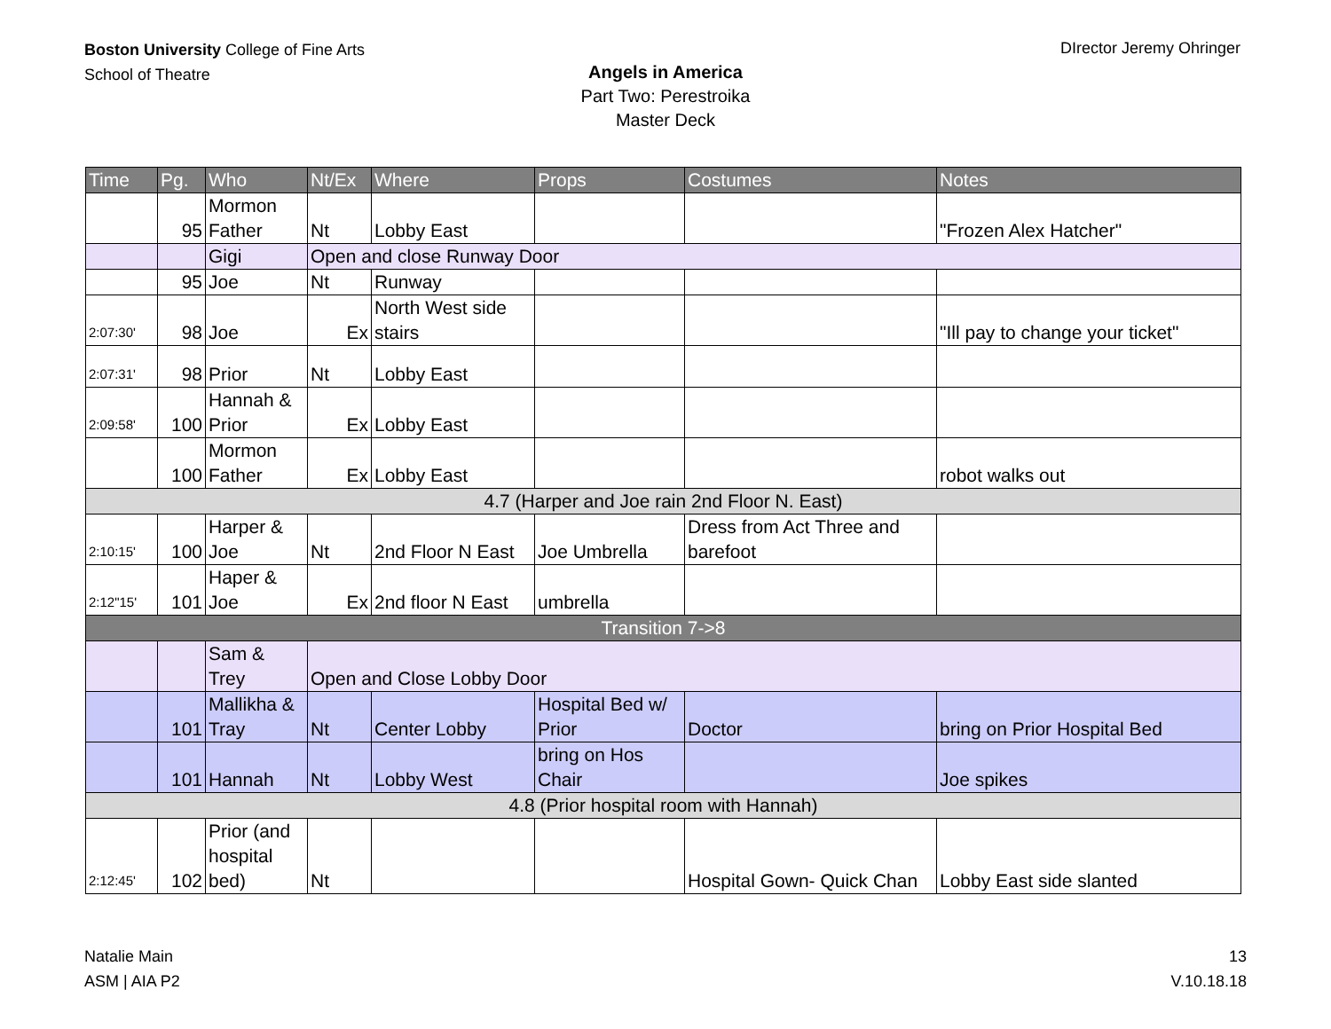Boston University College of Fine Arts
School of Theatre
DIrector Jeremy Ohringer
Angels in America
Part Two: Perestroika
Master Deck
| Time | Pg. | Who | Nt/Ex | Where | Props | Costumes | Notes |
| --- | --- | --- | --- | --- | --- | --- | --- |
| | 95 | Mormon Father | Nt | Lobby East | | | "Frozen Alex Hatcher" |
| | | Gigi | Open and close Runway Door | | | | |
| | 95 | Joe | Nt | Runway | | | |
| 2:07:30' | 98 | Joe | Ex | North West side stairs | | | "Ill pay to change your ticket" |
| 2:07:31' | 98 | Prior | Nt | Lobby East | | | |
| 2:09:58' | 100 | Hannah & Prior | Ex | Lobby East | | | |
| | 100 | Mormon Father | Ex | Lobby East | | | robot walks out |
| 4.7 (Harper and Joe rain 2nd Floor N. East) | | | | | | | |
| 2:10:15' | 100 | Harper & Joe | Nt | 2nd Floor N East | Joe Umbrella | Dress from Act Three and barefoot | |
| 2:12"15' | 101 | Haper & Joe | Ex | 2nd floor N East | umbrella | | |
| Transition 7->8 | | | | | | | |
| | | Sam & Trey | Open and Close Lobby Door | | | | |
| | 101 | Mallikha & Tray | Nt | Center Lobby | Hospital Bed w/ Prior | Doctor | bring on Prior Hospital Bed |
| | 101 | Hannah | Nt | Lobby West | bring on Hos Chair | | Joe spikes |
| 4.8 (Prior hospital room with Hannah) | | | | | | | |
| 2:12:45' | 102 | Prior (and hospital bed) | Nt | | | Hospital Gown- Quick Chan | Lobby East side slanted |
Natalie Main
ASM | AIA P2
13
V.10.18.18